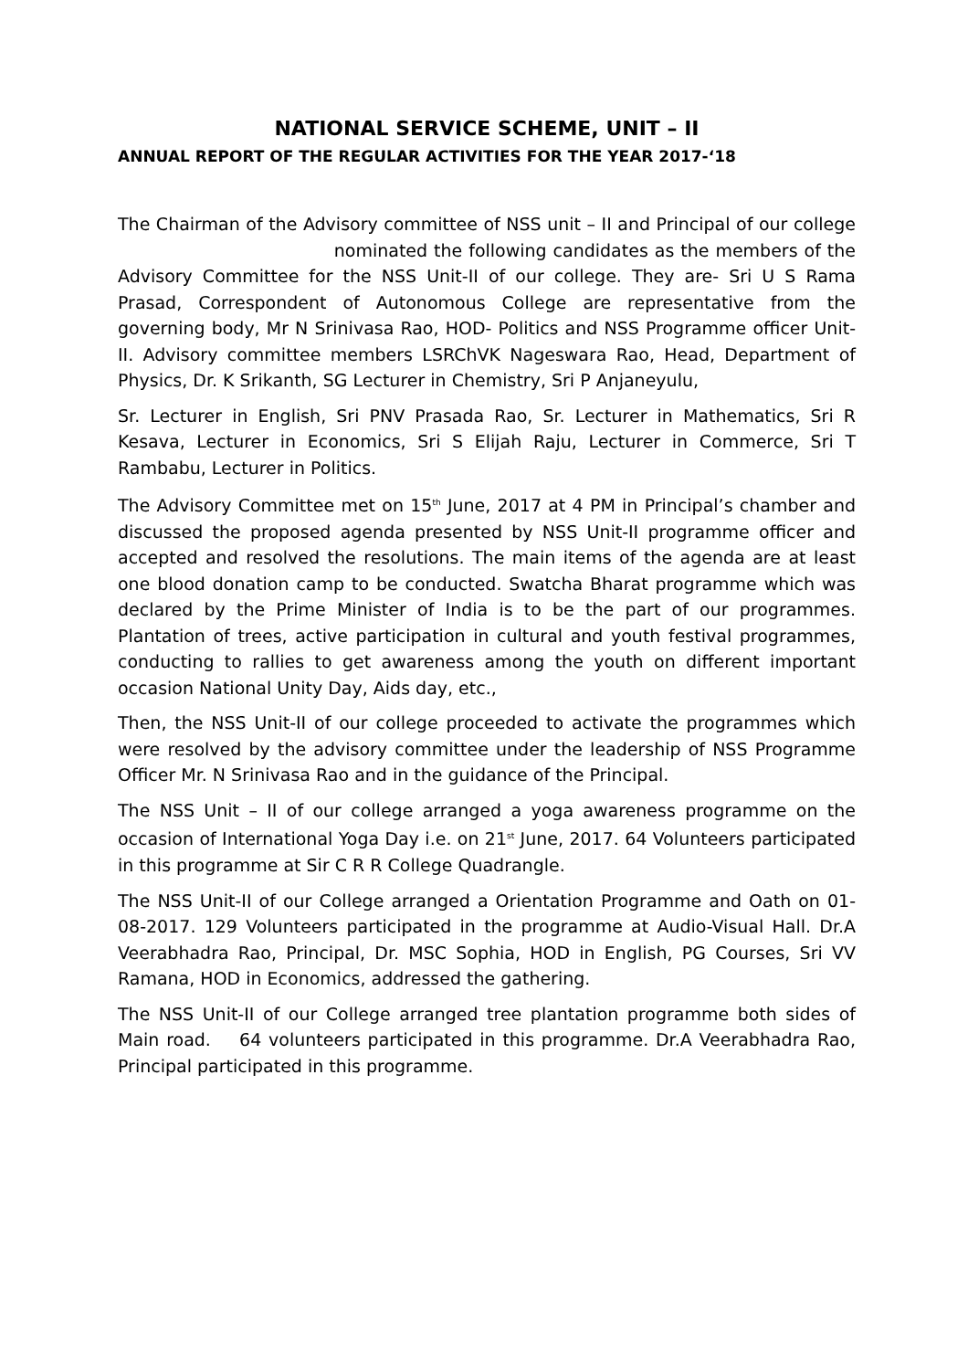NATIONAL SERVICE SCHEME, UNIT – II
ANNUAL REPORT OF THE REGULAR ACTIVITIES FOR THE YEAR 2017-‘18
The Chairman of the Advisory committee of NSS unit – II and Principal of our college nominated the following candidates as the members of the Advisory Committee for the NSS Unit-II of our college. They are- Sri U S Rama Prasad, Correspondent of Autonomous College are representative from the governing body, Mr N Srinivasa Rao, HOD- Politics and NSS Programme officer Unit-II. Advisory committee members LSRChVK Nageswara Rao, Head, Department of Physics, Dr. K Srikanth, SG Lecturer in Chemistry, Sri P Anjaneyulu,
Sr. Lecturer in English, Sri PNV Prasada Rao, Sr. Lecturer in Mathematics, Sri R Kesava, Lecturer in Economics, Sri S Elijah Raju, Lecturer in Commerce, Sri T Rambabu, Lecturer in Politics.
The Advisory Committee met on 15<sup>th</sup> June, 2017 at 4 PM in Principal’s chamber and discussed the proposed agenda presented by NSS Unit-II programme officer and accepted and resolved the resolutions. The main items of the agenda are at least one blood donation camp to be conducted. Swatcha Bharat programme which was declared by the Prime Minister of India is to be the part of our programmes. Plantation of trees, active participation in cultural and youth festival programmes, conducting to rallies to get awareness among the youth on different important occasion National Unity Day, Aids day, etc.,
Then, the NSS Unit-II of our college proceeded to activate the programmes which were resolved by the advisory committee under the leadership of NSS Programme Officer Mr. N Srinivasa Rao and in the guidance of the Principal.
The NSS Unit – II of our college arranged a yoga awareness programme on the occasion of International Yoga Day i.e. on 21<sup>st</sup> June, 2017. 64 Volunteers participated in this programme at Sir C R R College Quadrangle.
The NSS Unit-II of our College arranged a Orientation Programme and Oath on 01-08-2017. 129 Volunteers participated in the programme at Audio-Visual Hall. Dr.A Veerabhadra Rao, Principal, Dr. MSC Sophia, HOD in English, PG Courses, Sri VV Ramana, HOD in Economics, addressed the gathering.
The NSS Unit-II of our College arranged tree plantation programme both sides of Main road. 64 volunteers participated in this programme. Dr.A Veerabhadra Rao, Principal participated in this programme.